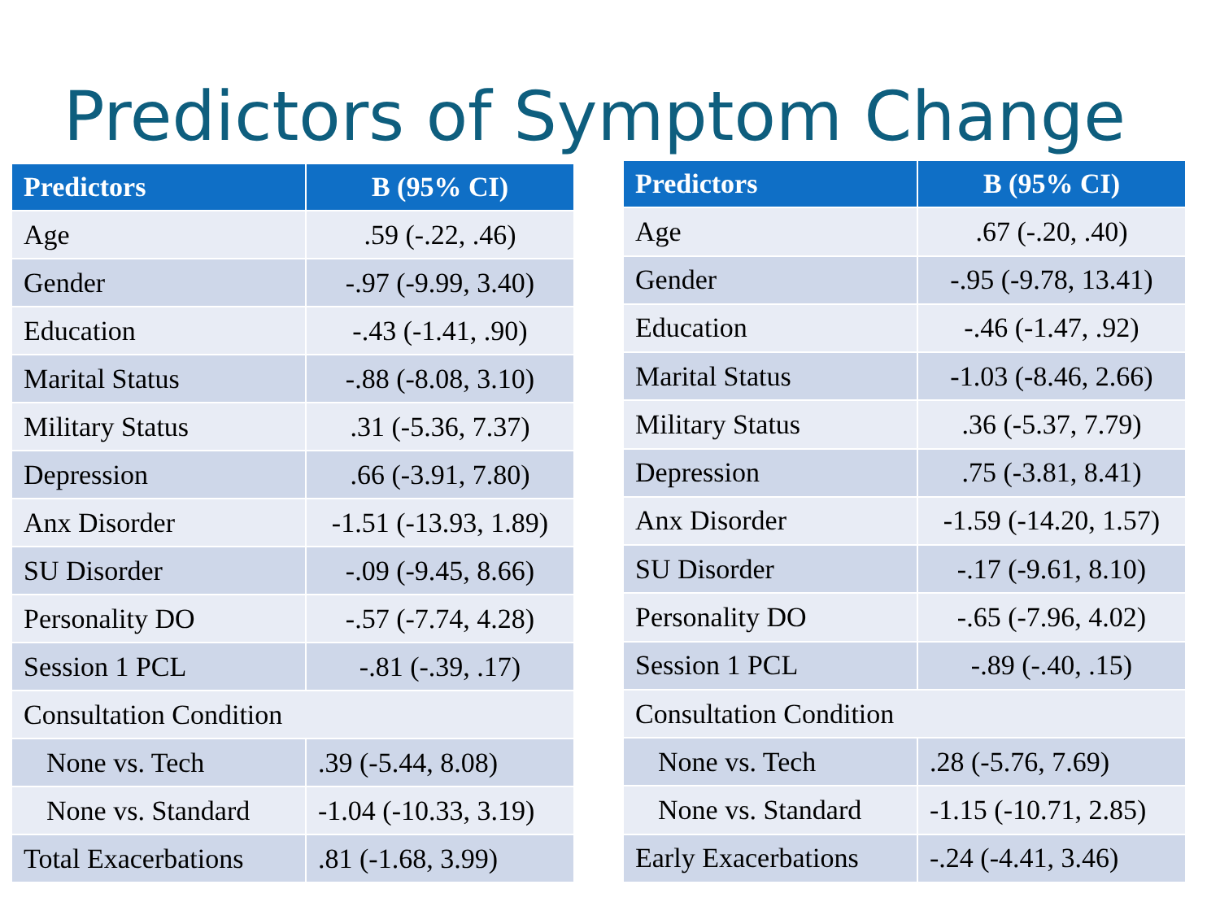Predictors of Symptom Change
| Predictors | B (95% CI) |
| --- | --- |
| Age | .59 (-.22, .46) |
| Gender | -.97 (-9.99, 3.40) |
| Education | -.43 (-1.41, .90) |
| Marital Status | -.88 (-8.08, 3.10) |
| Military Status | .31 (-5.36, 7.37) |
| Depression | .66 (-3.91, 7.80) |
| Anx Disorder | -1.51 (-13.93, 1.89) |
| SU Disorder | -.09 (-9.45, 8.66) |
| Personality DO | -.57 (-7.74, 4.28) |
| Session 1 PCL | -.81 (-.39, .17) |
| Consultation Condition | |
| None vs. Tech | .39 (-5.44, 8.08) |
| None vs. Standard | -1.04 (-10.33, 3.19) |
| Total Exacerbations | .81 (-1.68, 3.99) |
| Predictors | B (95% CI) |
| --- | --- |
| Age | .67 (-.20, .40) |
| Gender | -.95 (-9.78, 13.41) |
| Education | -.46 (-1.47, .92) |
| Marital Status | -1.03 (-8.46, 2.66) |
| Military Status | .36 (-5.37, 7.79) |
| Depression | .75 (-3.81, 8.41) |
| Anx Disorder | -1.59 (-14.20, 1.57) |
| SU Disorder | -.17 (-9.61, 8.10) |
| Personality DO | -.65 (-7.96, 4.02) |
| Session 1 PCL | -.89 (-.40, .15) |
| Consultation Condition | |
| None vs. Tech | .28 (-5.76, 7.69) |
| None vs. Standard | -1.15 (-10.71, 2.85) |
| Early Exacerbations | -.24 (-4.41, 3.46) |